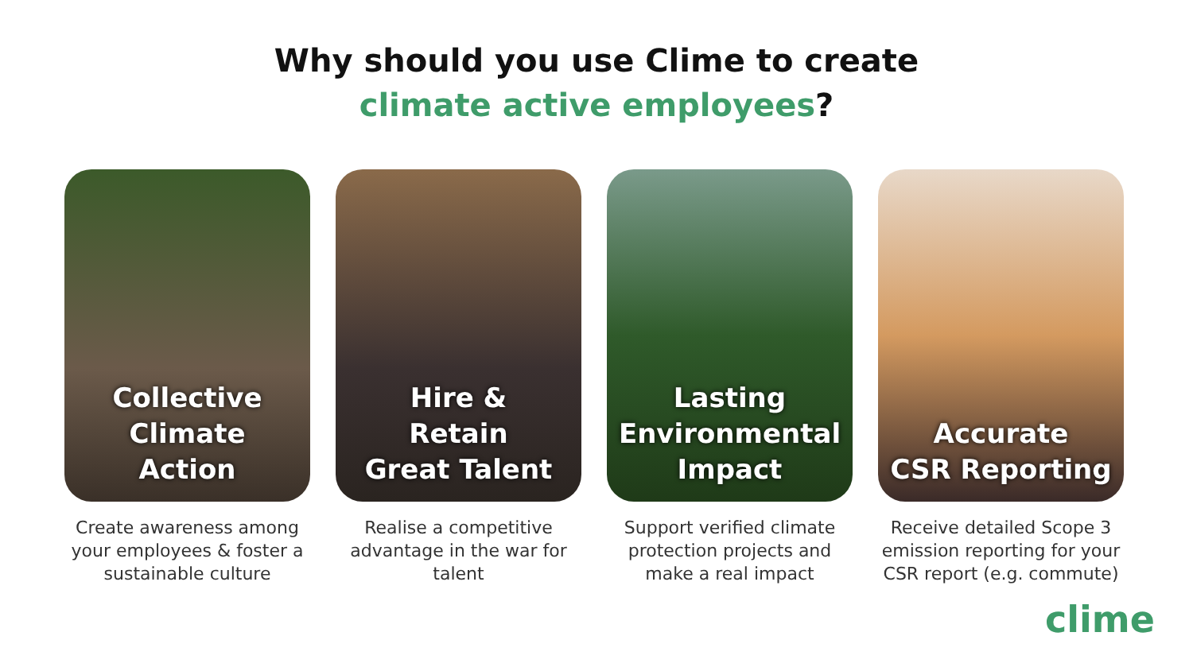Why should you use Clime to create
climate active employees?
Collective
Climate
Action
Create awareness among your employees & foster a sustainable culture
Hire &
Retain
Great Talent
Realise a competitive advantage in the war for talent
Lasting
Environmental
Impact
Support verified climate protection projects and make a real impact
Accurate
CSR Reporting
Receive detailed Scope 3 emission reporting for your CSR report (e.g. commute)
clime